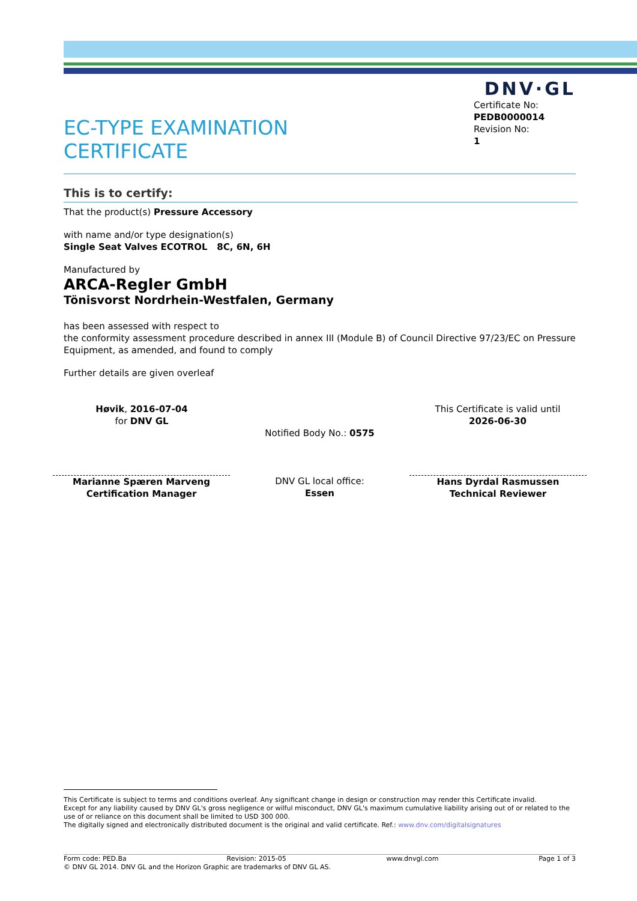DNV·GL
EC-TYPE EXAMINATION
CERTIFICATE
Certificate No:
PEDB0000014
Revision No:
1
This is to certify:
That the product(s) Pressure Accessory
with name and/or type designation(s)
Single Seat Valves ECOTROL 8C, 6N, 6H
Manufactured by
ARCA-Regler GmbH
Tönisvorst Nordrhein-Westfalen, Germany
has been assessed with respect to
the conformity assessment procedure described in annex III (Module B) of Council Directive 97/23/EC on Pressure Equipment, as amended, and found to comply
Further details are given overleaf
Høvik, 2016-07-04
for DNV GL
Notified Body No.: 0575
This Certificate is valid until
2026-06-30
signature Marianne Spæren Marveng
Certification Manager
DNV GL local office:
Essen
Hans Dyrdal Rasmussen
Technical Reviewer
This Certificate is subject to terms and conditions overleaf. Any significant change in design or construction may render this Certificate invalid.
Except for any liability caused by DNV GL's gross negligence or wilful misconduct, DNV GL's maximum cumulative liability arising out of or related to the use of or reliance on this document shall be limited to USD 300 000.
The digitally signed and electronically distributed document is the original and valid certificate. Ref.: www.dnv.com/digitalsignatures
Form code: PED.Ba Revision: 2015-05 www.dnvgl.com Page 1 of 3
© DNV GL 2014. DNV GL and the Horizon Graphic are trademarks of DNV GL AS.